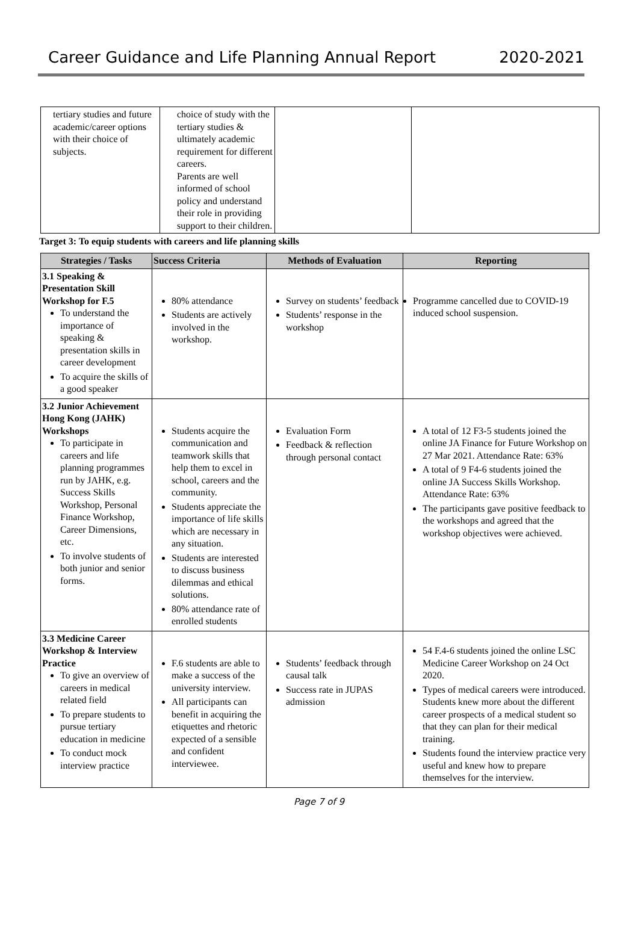Career Guidance and Life Planning Annual Report 2020-2021
| tertiary studies and future academic/career options with their choice of subjects. | choice of study with the tertiary studies & ultimately academic requirement for different careers. Parents are well informed of school policy and understand their role in providing support to their children. | | |
Target 3: To equip students with careers and life planning skills
| Strategies / Tasks | Success Criteria | Methods of Evaluation | Reporting |
| --- | --- | --- | --- |
| 3.1 Speaking & Presentation Skill Workshop for F.5 To understand the importance of speaking & presentation skills in career development To acquire the skills of a good speaker | 80% attendance Students are actively involved in the workshop. | Survey on students’ feedback Students’ response in the workshop | Programme cancelled due to COVID-19 induced school suspension. |
| 3.2 Junior Achievement Hong Kong (JAHK) Workshops To participate in careers and life planning programmes run by JAHK, e.g. Success Skills Workshop, Personal Finance Workshop, Career Dimensions, etc. To involve students of both junior and senior forms. | Students acquire the communication and teamwork skills that help them to excel in school, careers and the community. Students appreciate the importance of life skills which are necessary in any situation. Students are interested to discuss business dilemmas and ethical solutions. 80% attendance rate of enrolled students | Evaluation Form Feedback & reflection through personal contact | A total of 12 F3-5 students joined the online JA Finance for Future Workshop on 27 Mar 2021. Attendance Rate: 63% A total of 9 F4-6 students joined the online JA Success Skills Workshop. Attendance Rate: 63% The participants gave positive feedback to the workshops and agreed that the workshop objectives were achieved. |
| 3.3 Medicine Career Workshop & Interview Practice To give an overview of careers in medical related field To prepare students to pursue tertiary education in medicine To conduct mock interview practice | F.6 students are able to make a success of the university interview. All participants can benefit in acquiring the etiquettes and rhetoric expected of a sensible and confident interviewee. | Students’ feedback through causal talk Success rate in JUPAS admission | 54 F.4-6 students joined the online LSC Medicine Career Workshop on 24 Oct 2020. Types of medical careers were introduced. Students knew more about the different career prospects of a medical student so that they can plan for their medical training. Students found the interview practice very useful and knew how to prepare themselves for the interview. |
Page 7 of 9